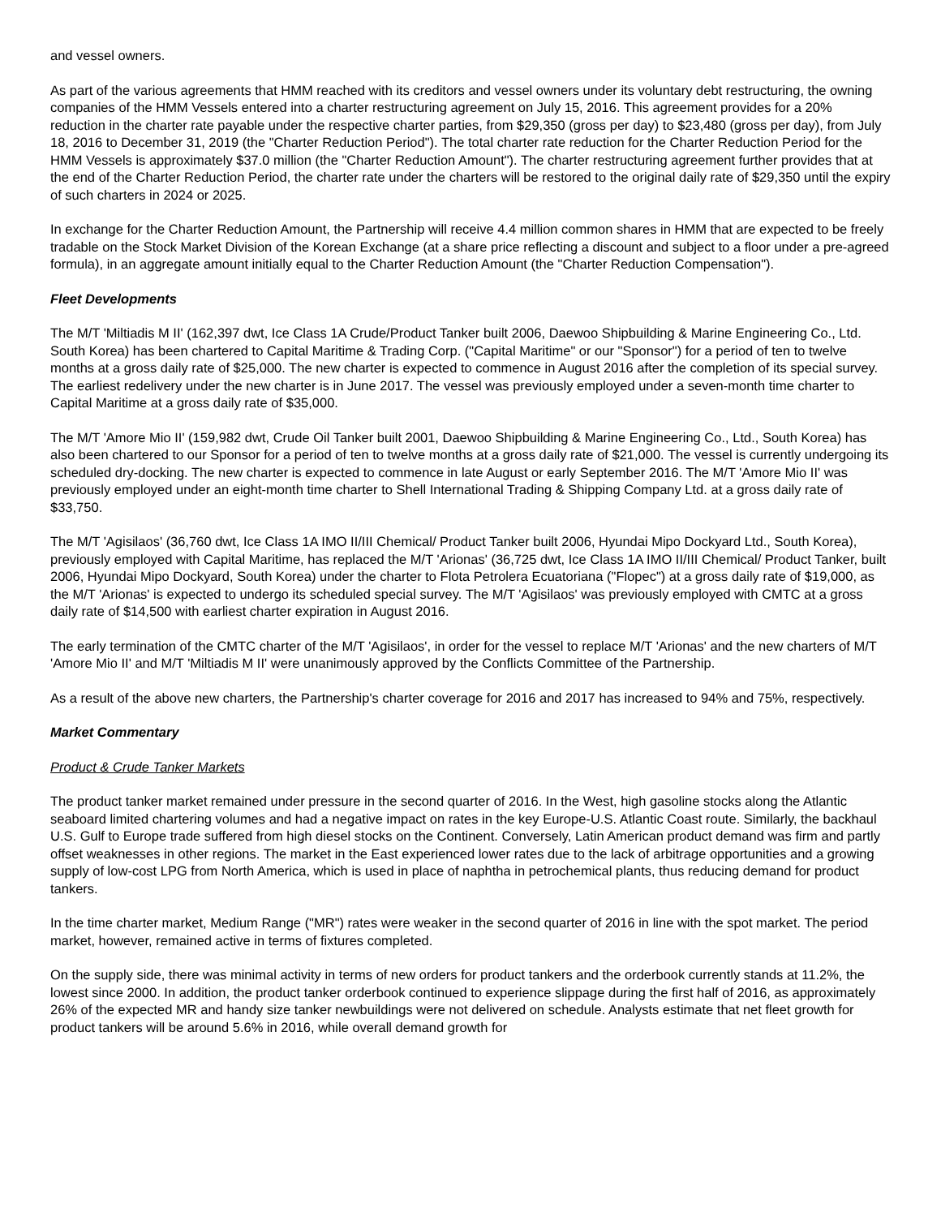and vessel owners.
As part of the various agreements that HMM reached with its creditors and vessel owners under its voluntary debt restructuring, the owning companies of the HMM Vessels entered into a charter restructuring agreement on July 15, 2016. This agreement provides for a 20% reduction in the charter rate payable under the respective charter parties, from $29,350 (gross per day) to $23,480 (gross per day), from July 18, 2016 to December 31, 2019 (the "Charter Reduction Period"). The total charter rate reduction for the Charter Reduction Period for the HMM Vessels is approximately $37.0 million (the "Charter Reduction Amount"). The charter restructuring agreement further provides that at the end of the Charter Reduction Period, the charter rate under the charters will be restored to the original daily rate of $29,350 until the expiry of such charters in 2024 or 2025.
In exchange for the Charter Reduction Amount, the Partnership will receive 4.4 million common shares in HMM that are expected to be freely tradable on the Stock Market Division of the Korean Exchange (at a share price reflecting a discount and subject to a floor under a pre-agreed formula), in an aggregate amount initially equal to the Charter Reduction Amount (the "Charter Reduction Compensation").
Fleet Developments
The M/T 'Miltiadis M II' (162,397 dwt, Ice Class 1A Crude/Product Tanker built 2006, Daewoo Shipbuilding & Marine Engineering Co., Ltd. South Korea) has been chartered to Capital Maritime & Trading Corp. ("Capital Maritime" or our "Sponsor") for a period of ten to twelve months at a gross daily rate of $25,000. The new charter is expected to commence in August 2016 after the completion of its special survey. The earliest redelivery under the new charter is in June 2017. The vessel was previously employed under a seven-month time charter to Capital Maritime at a gross daily rate of $35,000.
The M/T 'Amore Mio II' (159,982 dwt, Crude Oil Tanker built 2001, Daewoo Shipbuilding & Marine Engineering Co., Ltd., South Korea) has also been chartered to our Sponsor for a period of ten to twelve months at a gross daily rate of $21,000. The vessel is currently undergoing its scheduled dry-docking. The new charter is expected to commence in late August or early September 2016. The M/T 'Amore Mio II' was previously employed under an eight-month time charter to Shell International Trading & Shipping Company Ltd. at a gross daily rate of $33,750.
The M/T 'Agisilaos' (36,760 dwt, Ice Class 1A IMO II/III Chemical/ Product Tanker built 2006, Hyundai Mipo Dockyard Ltd., South Korea), previously employed with Capital Maritime, has replaced the M/T 'Arionas' (36,725 dwt, Ice Class 1A IMO II/III Chemical/ Product Tanker, built 2006, Hyundai Mipo Dockyard, South Korea) under the charter to Flota Petrolera Ecuatoriana ("Flopec") at a gross daily rate of $19,000, as the M/T 'Arionas' is expected to undergo its scheduled special survey. The M/T 'Agisilaos' was previously employed with CMTC at a gross daily rate of $14,500 with earliest charter expiration in August 2016.
The early termination of the CMTC charter of the M/T 'Agisilaos', in order for the vessel to replace M/T 'Arionas' and the new charters of M/T 'Amore Mio II' and M/T 'Miltiadis M II' were unanimously approved by the Conflicts Committee of the Partnership.
As a result of the above new charters, the Partnership's charter coverage for 2016 and 2017 has increased to 94% and 75%, respectively.
Market Commentary
Product & Crude Tanker Markets
The product tanker market remained under pressure in the second quarter of 2016. In the West, high gasoline stocks along the Atlantic seaboard limited chartering volumes and had a negative impact on rates in the key Europe-U.S. Atlantic Coast route. Similarly, the backhaul U.S. Gulf to Europe trade suffered from high diesel stocks on the Continent. Conversely, Latin American product demand was firm and partly offset weaknesses in other regions. The market in the East experienced lower rates due to the lack of arbitrage opportunities and a growing supply of low-cost LPG from North America, which is used in place of naphtha in petrochemical plants, thus reducing demand for product tankers.
In the time charter market, Medium Range ("MR") rates were weaker in the second quarter of 2016 in line with the spot market. The period market, however, remained active in terms of fixtures completed.
On the supply side, there was minimal activity in terms of new orders for product tankers and the orderbook currently stands at 11.2%, the lowest since 2000. In addition, the product tanker orderbook continued to experience slippage during the first half of 2016, as approximately 26% of the expected MR and handy size tanker newbuildings were not delivered on schedule. Analysts estimate that net fleet growth for product tankers will be around 5.6% in 2016, while overall demand growth for